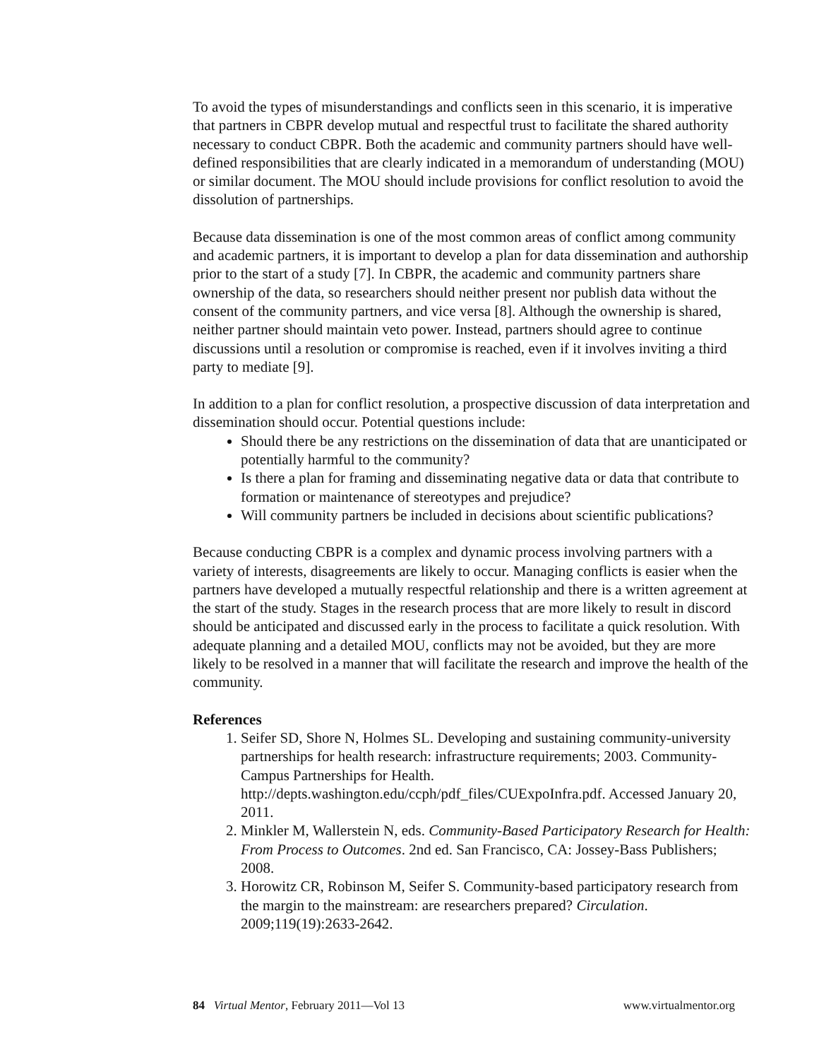To avoid the types of misunderstandings and conflicts seen in this scenario, it is imperative that partners in CBPR develop mutual and respectful trust to facilitate the shared authority necessary to conduct CBPR. Both the academic and community partners should have well-defined responsibilities that are clearly indicated in a memorandum of understanding (MOU) or similar document. The MOU should include provisions for conflict resolution to avoid the dissolution of partnerships.
Because data dissemination is one of the most common areas of conflict among community and academic partners, it is important to develop a plan for data dissemination and authorship prior to the start of a study [7]. In CBPR, the academic and community partners share ownership of the data, so researchers should neither present nor publish data without the consent of the community partners, and vice versa [8]. Although the ownership is shared, neither partner should maintain veto power. Instead, partners should agree to continue discussions until a resolution or compromise is reached, even if it involves inviting a third party to mediate [9].
In addition to a plan for conflict resolution, a prospective discussion of data interpretation and dissemination should occur. Potential questions include:
Should there be any restrictions on the dissemination of data that are unanticipated or potentially harmful to the community?
Is there a plan for framing and disseminating negative data or data that contribute to formation or maintenance of stereotypes and prejudice?
Will community partners be included in decisions about scientific publications?
Because conducting CBPR is a complex and dynamic process involving partners with a variety of interests, disagreements are likely to occur. Managing conflicts is easier when the partners have developed a mutually respectful relationship and there is a written agreement at the start of the study. Stages in the research process that are more likely to result in discord should be anticipated and discussed early in the process to facilitate a quick resolution. With adequate planning and a detailed MOU, conflicts may not be avoided, but they are more likely to be resolved in a manner that will facilitate the research and improve the health of the community.
References
1. Seifer SD, Shore N, Holmes SL. Developing and sustaining community-university partnerships for health research: infrastructure requirements; 2003. Community-Campus Partnerships for Health. http://depts.washington.edu/ccph/pdf_files/CUExpoInfra.pdf. Accessed January 20, 2011.
2. Minkler M, Wallerstein N, eds. Community-Based Participatory Research for Health: From Process to Outcomes. 2nd ed. San Francisco, CA: Jossey-Bass Publishers; 2008.
3. Horowitz CR, Robinson M, Seifer S. Community-based participatory research from the margin to the mainstream: are researchers prepared? Circulation. 2009;119(19):2633-2642.
84 Virtual Mentor, February 2011—Vol 13 www.virtualmentor.org